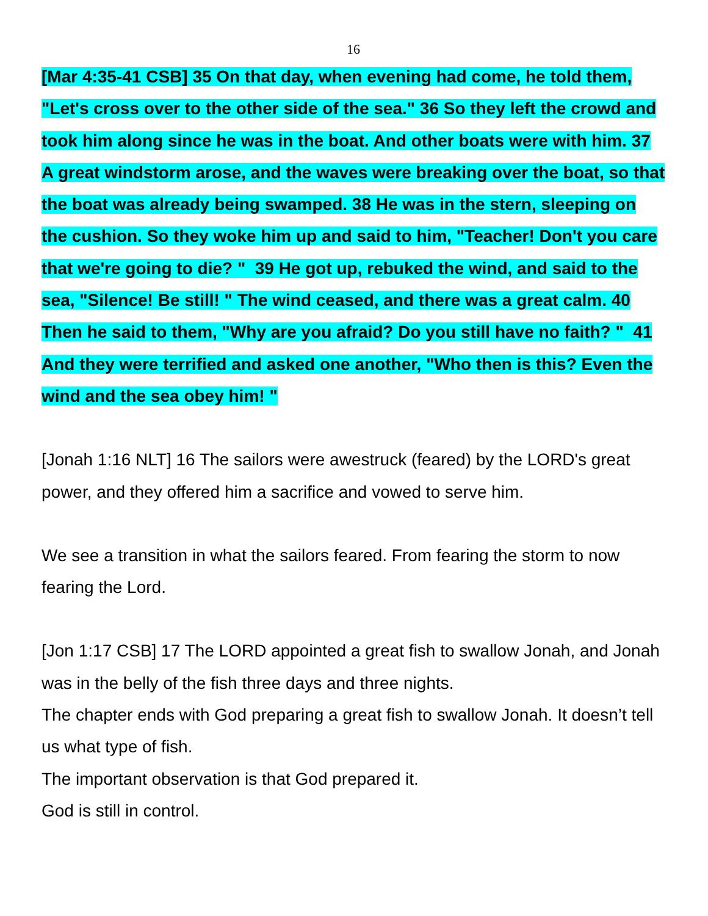16
[Mar 4:35-41 CSB] 35 On that day, when evening had come, he told them, "Let's cross over to the other side of the sea." 36 So they left the crowd and took him along since he was in the boat. And other boats were with him. 37 A great windstorm arose, and the waves were breaking over the boat, so that the boat was already being swamped. 38 He was in the stern, sleeping on the cushion. So they woke him up and said to him, "Teacher! Don't you care that we're going to die? " 39 He got up, rebuked the wind, and said to the sea, "Silence! Be still! " The wind ceased, and there was a great calm. 40 Then he said to them, "Why are you afraid? Do you still have no faith? " 41 And they were terrified and asked one another, "Who then is this? Even the wind and the sea obey him! "
[Jonah 1:16 NLT] 16 The sailors were awestruck (feared) by the LORD's great power, and they offered him a sacrifice and vowed to serve him.
We see a transition in what the sailors feared. From fearing the storm to now fearing the Lord.
[Jon 1:17 CSB] 17 The LORD appointed a great fish to swallow Jonah, and Jonah was in the belly of the fish three days and three nights.
The chapter ends with God preparing a great fish to swallow Jonah. It doesn’t tell us what type of fish.
The important observation is that God prepared it.
God is still in control.